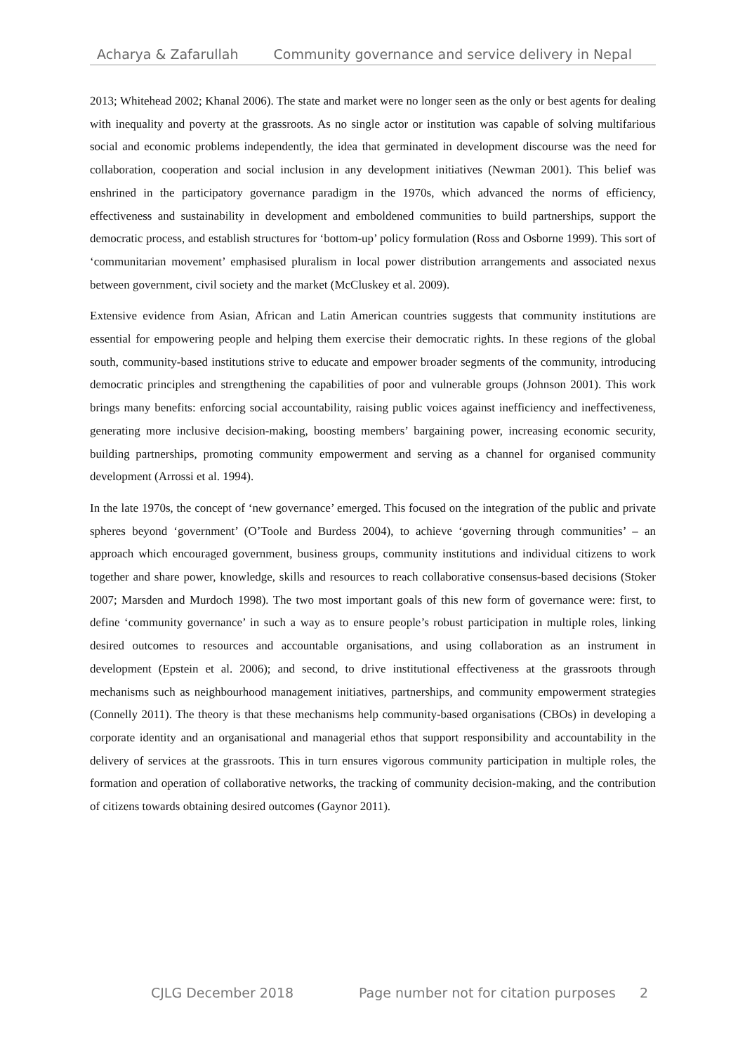Acharya & Zafarullah Community governance and service delivery in Nepal
2013; Whitehead 2002; Khanal 2006). The state and market were no longer seen as the only or best agents for dealing with inequality and poverty at the grassroots. As no single actor or institution was capable of solving multifarious social and economic problems independently, the idea that germinated in development discourse was the need for collaboration, cooperation and social inclusion in any development initiatives (Newman 2001). This belief was enshrined in the participatory governance paradigm in the 1970s, which advanced the norms of efficiency, effectiveness and sustainability in development and emboldened communities to build partnerships, support the democratic process, and establish structures for ‘bottom-up’ policy formulation (Ross and Osborne 1999). This sort of ‘communitarian movement’ emphasised pluralism in local power distribution arrangements and associated nexus between government, civil society and the market (McCluskey et al. 2009).
Extensive evidence from Asian, African and Latin American countries suggests that community institutions are essential for empowering people and helping them exercise their democratic rights. In these regions of the global south, community-based institutions strive to educate and empower broader segments of the community, introducing democratic principles and strengthening the capabilities of poor and vulnerable groups (Johnson 2001). This work brings many benefits: enforcing social accountability, raising public voices against inefficiency and ineffectiveness, generating more inclusive decision-making, boosting members’ bargaining power, increasing economic security, building partnerships, promoting community empowerment and serving as a channel for organised community development (Arrossi et al. 1994).
In the late 1970s, the concept of ‘new governance’ emerged. This focused on the integration of the public and private spheres beyond ‘government’ (O’Toole and Burdess 2004), to achieve ‘governing through communities’ – an approach which encouraged government, business groups, community institutions and individual citizens to work together and share power, knowledge, skills and resources to reach collaborative consensus-based decisions (Stoker 2007; Marsden and Murdoch 1998). The two most important goals of this new form of governance were: first, to define ‘community governance’ in such a way as to ensure people’s robust participation in multiple roles, linking desired outcomes to resources and accountable organisations, and using collaboration as an instrument in development (Epstein et al. 2006); and second, to drive institutional effectiveness at the grassroots through mechanisms such as neighbourhood management initiatives, partnerships, and community empowerment strategies (Connelly 2011). The theory is that these mechanisms help community-based organisations (CBOs) in developing a corporate identity and an organisational and managerial ethos that support responsibility and accountability in the delivery of services at the grassroots. This in turn ensures vigorous community participation in multiple roles, the formation and operation of collaborative networks, the tracking of community decision-making, and the contribution of citizens towards obtaining desired outcomes (Gaynor 2011).
CJLG December 2018 Page number not for citation purposes 2